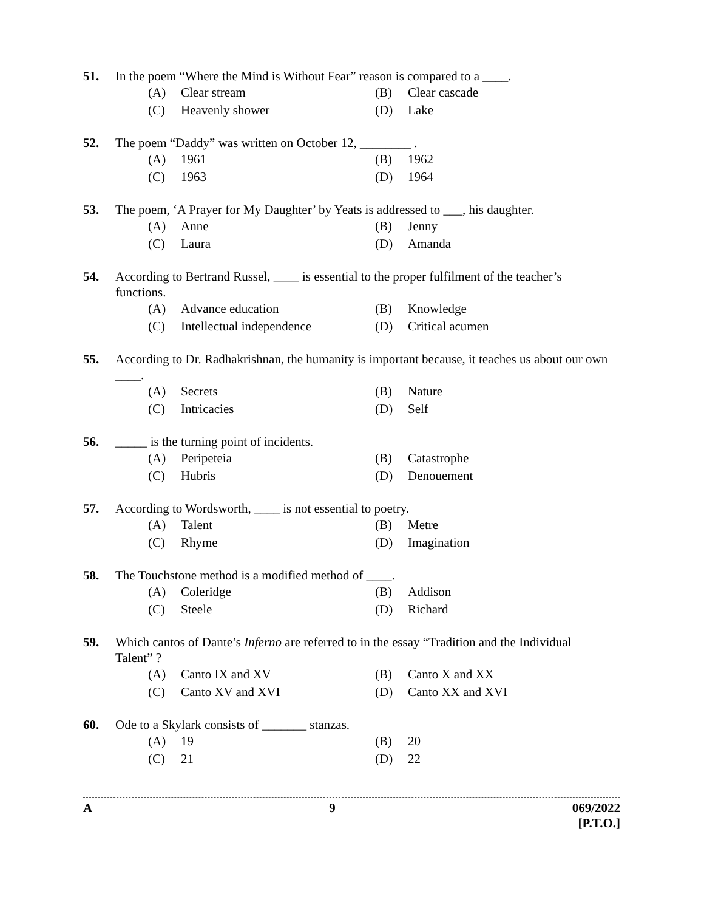51. In the poem “Where the Mind is Without Fear” reason is compared to a ____.
(A) Clear stream (B) Clear cascade (C) Heavenly shower (D) Lake
52. The poem “Daddy” was written on October 12, ________ .
(A) 1961 (B) 1962 (C) 1963 (D) 1964
53. The poem, ‘A Prayer for My Daughter’ by Yeats is addressed to ___, his daughter.
(A) Anne (B) Jenny (C) Laura (D) Amanda
54. According to Bertrand Russel, ____ is essential to the proper fulfilment of the teacher’s functions.
(A) Advance education (B) Knowledge (C) Intellectual independence (D) Critical acumen
55. According to Dr. Radhakrishnan, the humanity is important because, it teaches us about our own ____.
(A) Secrets (B) Nature (C) Intricacies (D) Self
56. _____ is the turning point of incidents.
(A) Peripeteia (B) Catastrophe (C) Hubris (D) Denouement
57. According to Wordsworth, ____ is not essential to poetry.
(A) Talent (B) Metre (C) Rhyme (D) Imagination
58. The Touchstone method is a modified method of ____.
(A) Coleridge (B) Addison (C) Steele (D) Richard
59. Which cantos of Dante’s Inferno are referred to in the essay “Tradition and the Individual Talent” ?
(A) Canto IX and XV (B) Canto X and XX (C) Canto XV and XVI (D) Canto XX and XVI
60. Ode to a Skylark consists of _______ stanzas.
(A) 19 (B) 20 (C) 21 (D) 22
A 9 069/2022
[P.T.O.]